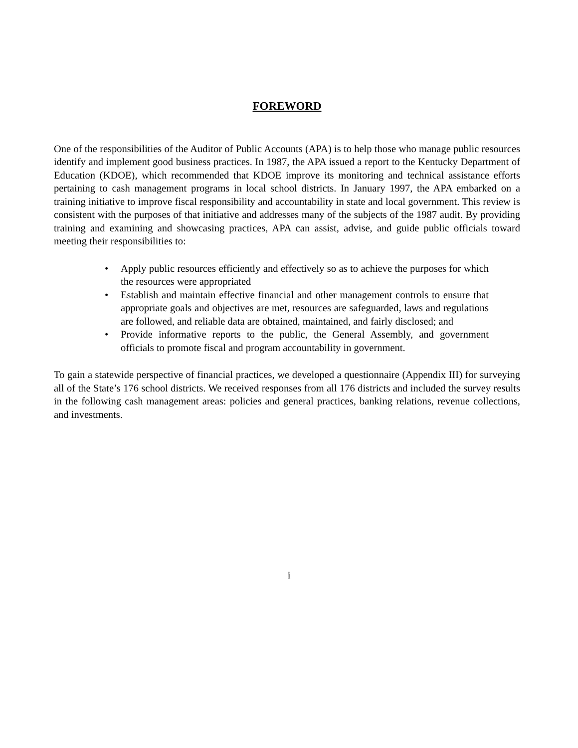FOREWORD
One of the responsibilities of the Auditor of Public Accounts (APA) is to help those who manage public resources identify and implement good business practices. In 1987, the APA issued a report to the Kentucky Department of Education (KDOE), which recommended that KDOE improve its monitoring and technical assistance efforts pertaining to cash management programs in local school districts. In January 1997, the APA embarked on a training initiative to improve fiscal responsibility and accountability in state and local government. This review is consistent with the purposes of that initiative and addresses many of the subjects of the 1987 audit. By providing training and examining and showcasing practices, APA can assist, advise, and guide public officials toward meeting their responsibilities to:
• Apply public resources efficiently and effectively so as to achieve the purposes for which the resources were appropriated
• Establish and maintain effective financial and other management controls to ensure that appropriate goals and objectives are met, resources are safeguarded, laws and regulations are followed, and reliable data are obtained, maintained, and fairly disclosed; and
• Provide informative reports to the public, the General Assembly, and government officials to promote fiscal and program accountability in government.
To gain a statewide perspective of financial practices, we developed a questionnaire (Appendix III) for surveying all of the State’s 176 school districts. We received responses from all 176 districts and included the survey results in the following cash management areas: policies and general practices, banking relations, revenue collections, and investments.
i